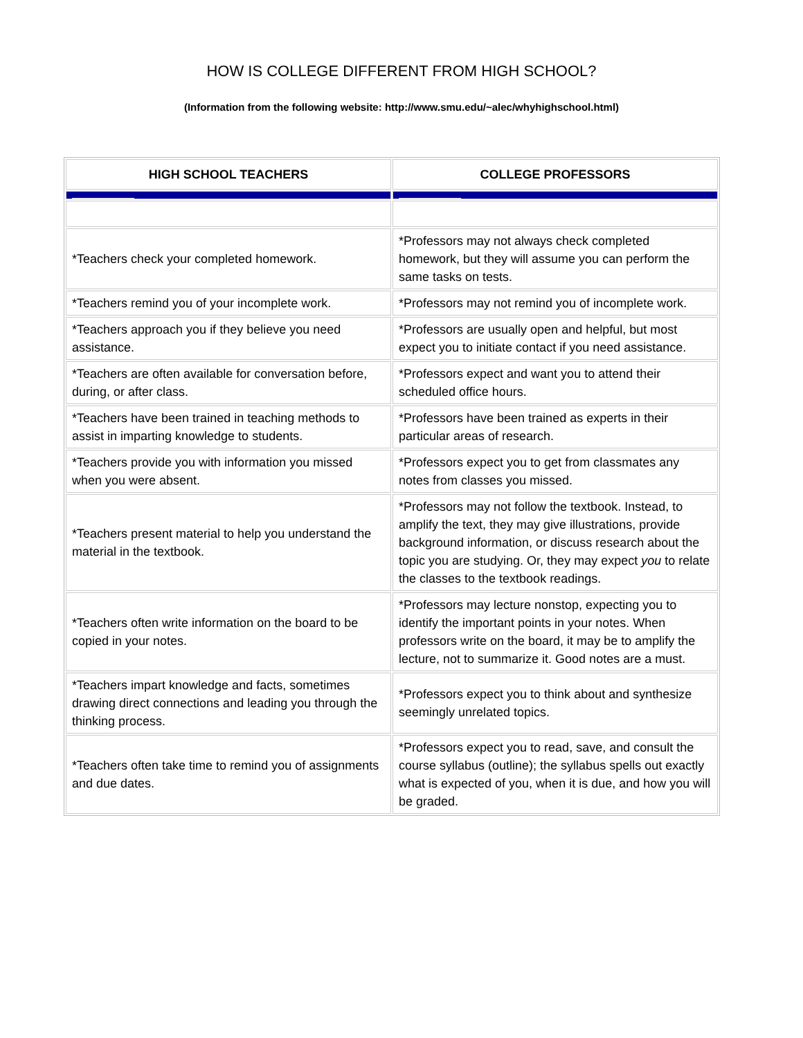HOW IS COLLEGE DIFFERENT FROM HIGH SCHOOL?
(Information from the following website: http://www.smu.edu/~alec/whyhighschool.html)
| HIGH SCHOOL TEACHERS | COLLEGE PROFESSORS |
| --- | --- |
| *Teachers check your completed homework. | *Professors may not always check completed homework, but they will assume you can perform the same tasks on tests. |
| *Teachers remind you of your incomplete work. | *Professors may not remind you of incomplete work. |
| *Teachers approach you if they believe you need assistance. | *Professors are usually open and helpful, but most expect you to initiate contact if you need assistance. |
| *Teachers are often available for conversation before, during, or after class. | *Professors expect and want you to attend their scheduled office hours. |
| *Teachers have been trained in teaching methods to assist in imparting knowledge to students. | *Professors have been trained as experts in their particular areas of research. |
| *Teachers provide you with information you missed when you were absent. | *Professors expect you to get from classmates any notes from classes you missed. |
| *Teachers present material to help you understand the material in the textbook. | *Professors may not follow the textbook. Instead, to amplify the text, they may give illustrations, provide background information, or discuss research about the topic you are studying. Or, they may expect you to relate the classes to the textbook readings. |
| *Teachers often write information on the board to be copied in your notes. | *Professors may lecture nonstop, expecting you to identify the important points in your notes. When professors write on the board, it may be to amplify the lecture, not to summarize it. Good notes are a must. |
| *Teachers impart knowledge and facts, sometimes drawing direct connections and leading you through the thinking process. | *Professors expect you to think about and synthesize seemingly unrelated topics. |
| *Teachers often take time to remind you of assignments and due dates. | *Professors expect you to read, save, and consult the course syllabus (outline); the syllabus spells out exactly what is expected of you, when it is due, and how you will be graded. |